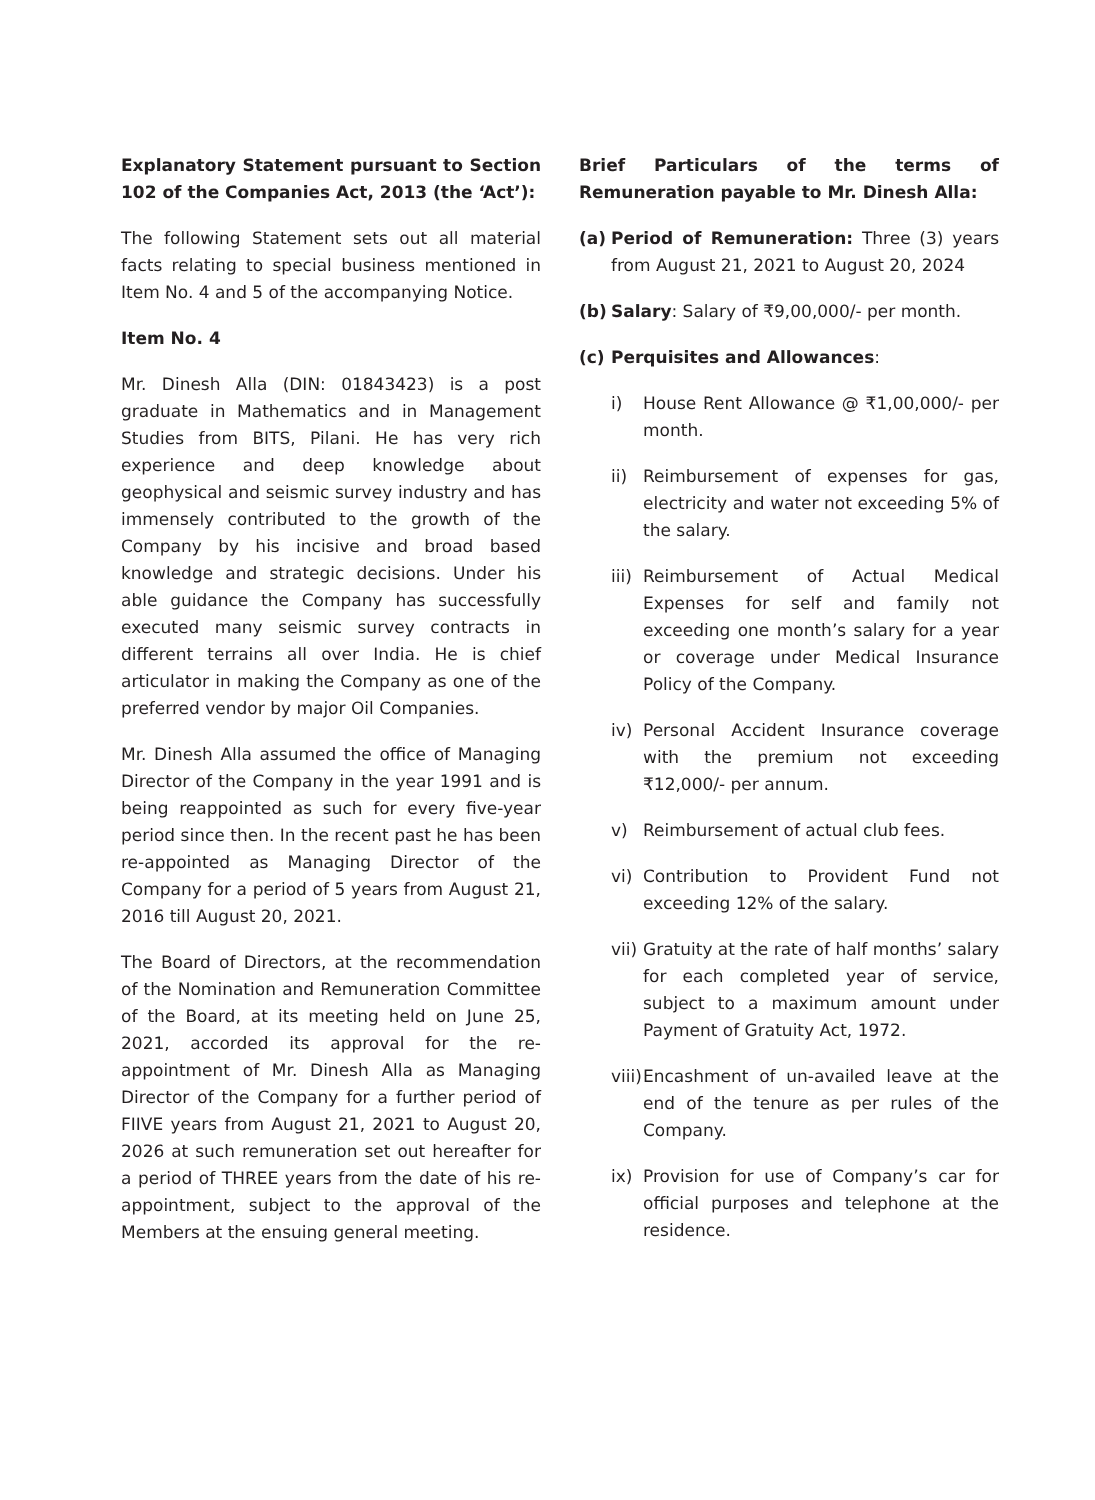Explanatory Statement pursuant to Section 102 of the Companies Act, 2013 (the ‘Act’):
The following Statement sets out all material facts relating to special business mentioned in Item No. 4 and 5 of the accompanying Notice.
Item No. 4
Mr. Dinesh Alla (DIN: 01843423) is a post graduate in Mathematics and in Management Studies from BITS, Pilani. He has very rich experience and deep knowledge about geophysical and seismic survey industry and has immensely contributed to the growth of the Company by his incisive and broad based knowledge and strategic decisions. Under his able guidance the Company has successfully executed many seismic survey contracts in different terrains all over India. He is chief articulator in making the Company as one of the preferred vendor by major Oil Companies.
Mr. Dinesh Alla assumed the office of Managing Director of the Company in the year 1991 and is being reappointed as such for every five-year period since then. In the recent past he has been re-appointed as Managing Director of the Company for a period of 5 years from August 21, 2016 till August 20, 2021.
The Board of Directors, at the recommendation of the Nomination and Remuneration Committee of the Board, at its meeting held on June 25, 2021, accorded its approval for the re-appointment of Mr. Dinesh Alla as Managing Director of the Company for a further period of FIIVE years from August 21, 2021 to August 20, 2026 at such remuneration set out hereafter for a period of THREE years from the date of his re-appointment, subject to the approval of the Members at the ensuing general meeting.
Brief Particulars of the terms of Remuneration payable to Mr. Dinesh Alla:
(a) Period of Remuneration: Three (3) years from August 21, 2021 to August 20, 2024
(b) Salary: Salary of ₹9,00,000/- per month.
(c) Perquisites and Allowances:
i) House Rent Allowance @ ₹1,00,000/- per month.
ii) Reimbursement of expenses for gas, electricity and water not exceeding 5% of the salary.
iii) Reimbursement of Actual Medical Expenses for self and family not exceeding one month’s salary for a year or coverage under Medical Insurance Policy of the Company.
iv) Personal Accident Insurance coverage with the premium not exceeding ₹12,000/- per annum.
v) Reimbursement of actual club fees.
vi) Contribution to Provident Fund not exceeding 12% of the salary.
vii) Gratuity at the rate of half months’ salary for each completed year of service, subject to a maximum amount under Payment of Gratuity Act, 1972.
viii) Encashment of un-availed leave at the end of the tenure as per rules of the Company.
ix) Provision for use of Company’s car for official purposes and telephone at the residence.